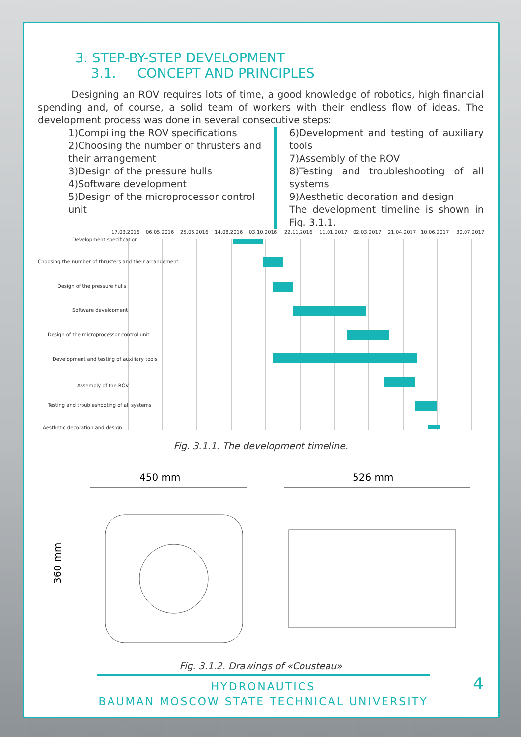3. STEP-BY-STEP DEVELOPMENT
3.1. CONCEPT AND PRINCIPLES
Designing an ROV requires lots of time, a good knowledge of robotics, high financial spending and, of course, a solid team of workers with their endless flow of ideas. The development process was done in several consecutive steps:
1)Compiling the ROV specifications
2)Choosing the number of thrusters and their arrangement
3)Design of the pressure hulls
4)Software development
5)Design of the microprocessor control unit
6)Development and testing of auxiliary tools
7)Assembly of the ROV
8)Testing and troubleshooting of all systems
9)Aesthetic decoration and design
The development timeline is shown in Fig. 3.1.1.
17.03.2016
06.05.2016
25.06.2016
14.08.2016
03.10.2016
22.11.2016
11.01.2017
02.03.2017
21.04.2017
10.06.2017
30.07.2017
Development specification
Choosing the number of thrusters and their arrangement
Design of the pressure hulls
Software development
Design of the microprocessor control unit
Development and testing of auxiliary tools
Assembly of the ROV
Testing and troubleshooting of all systems
Aesthetic decoration and design
Fig. 3.1.1. The development timeline.
450 mm
360 mm
526 mm
Fig. 3.1.2. Drawings of «Cousteau»
HYDRONAUTICS
BAUMAN MOSCOW STATE TECHNICAL UNIVERSITY
4